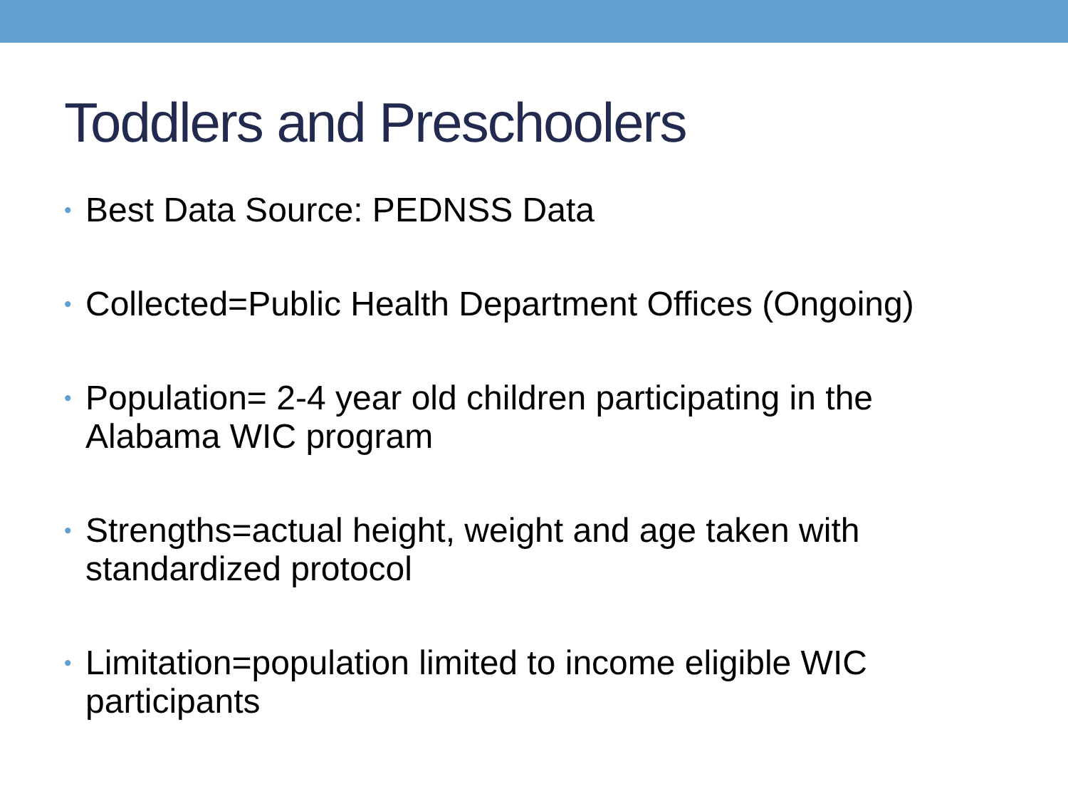Toddlers and Preschoolers
• Best Data Source: PEDNSS Data
• Collected=Public Health Department Offices (Ongoing)
• Population= 2-4 year old children participating in the Alabama WIC program
• Strengths=actual height, weight and age taken with standardized protocol
• Limitation=population limited to income eligible WIC participants